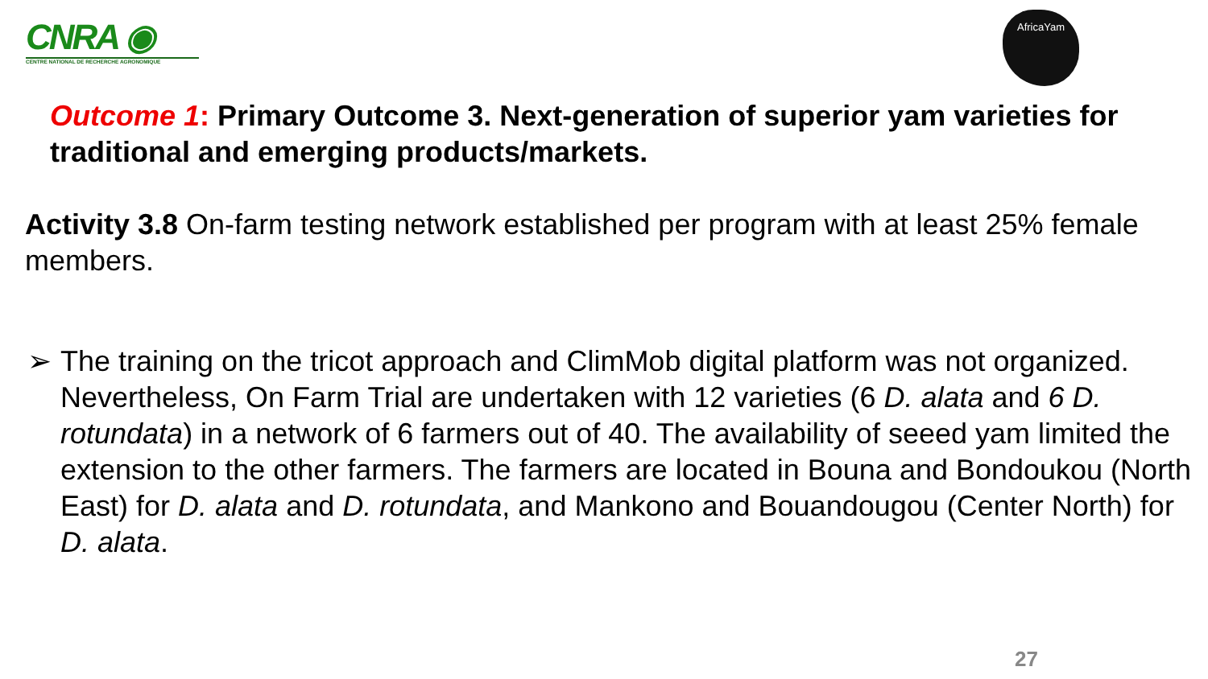CNRA ◉
CENTRE NATIONAL DE RECHERCHE AGRONOMIQUE
AfricaYam
Outcome 1: Primary Outcome 3. Next-generation of superior yam varieties for traditional and emerging products/markets.
Activity 3.8 On-farm testing network established per program with at least 25% female members.
➢ The training on the tricot approach and ClimMob digital platform was not organized. Nevertheless, On Farm Trial are undertaken with 12 varieties (6 D. alata and 6 D. rotundata) in a network of 6 farmers out of 40. The availability of seeed yam limited the extension to the other farmers. The farmers are located in Bouna and Bondoukou (North East) for D. alata and D. rotundata, and Mankono and Bouandougou (Center North) for D. alata.
27